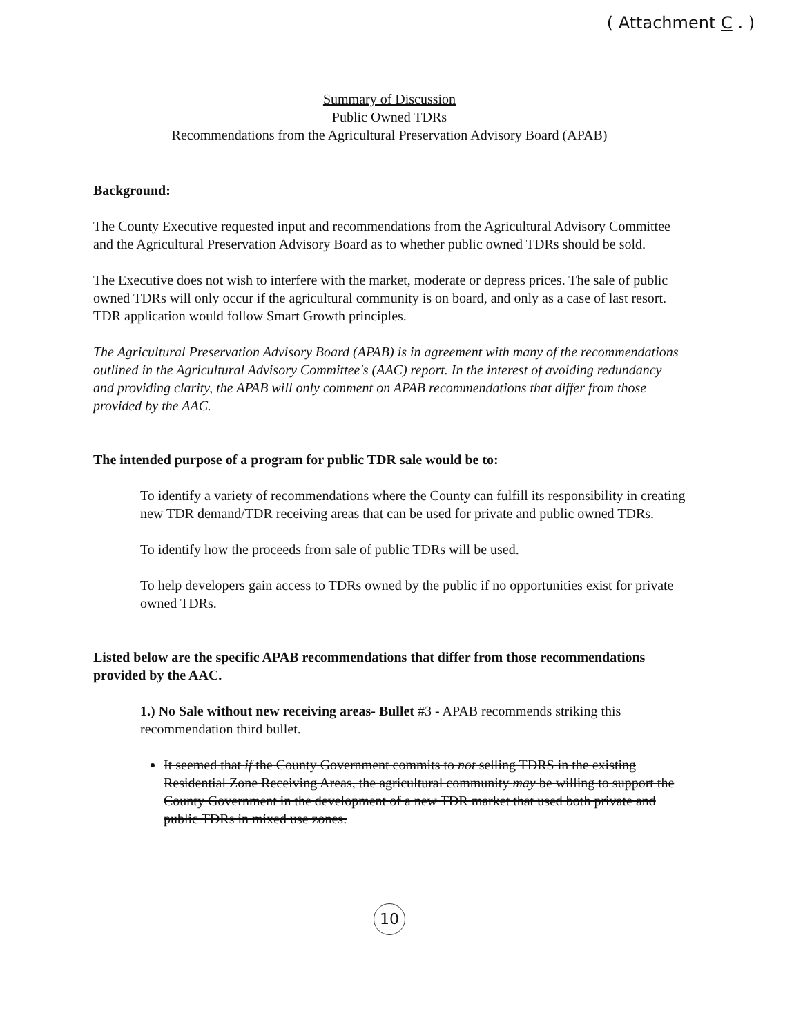( Attachment C . )
Summary of Discussion
Public Owned TDRs
Recommendations from the Agricultural Preservation Advisory Board (APAB)
Background:
The County Executive requested input and recommendations from the Agricultural Advisory Committee and the Agricultural Preservation Advisory Board as to whether public owned TDRs should be sold.
The Executive does not wish to interfere with the market, moderate or depress prices. The sale of public owned TDRs will only occur if the agricultural community is on board, and only as a case of last resort. TDR application would follow Smart Growth principles.
The Agricultural Preservation Advisory Board (APAB) is in agreement with many of the recommendations outlined in the Agricultural Advisory Committee's (AAC) report. In the interest of avoiding redundancy and providing clarity, the APAB will only comment on APAB recommendations that differ from those provided by the AAC.
The intended purpose of a program for public TDR sale would be to:
To identify a variety of recommendations where the County can fulfill its responsibility in creating new TDR demand/TDR receiving areas that can be used for private and public owned TDRs.
To identify how the proceeds from sale of public TDRs will be used.
To help developers gain access to TDRs owned by the public if no opportunities exist for private owned TDRs.
Listed below are the specific APAB recommendations that differ from those recommendations provided by the AAC.
1.) No Sale without new receiving areas- Bullet #3 - APAB recommends striking this recommendation third bullet.
It seemed that if the County Government commits to not selling TDRS in the existing Residential Zone Receiving Areas, the agricultural community may be willing to support the County Government in the development of a new TDR market that used both private and public TDRs in mixed use zones.
10